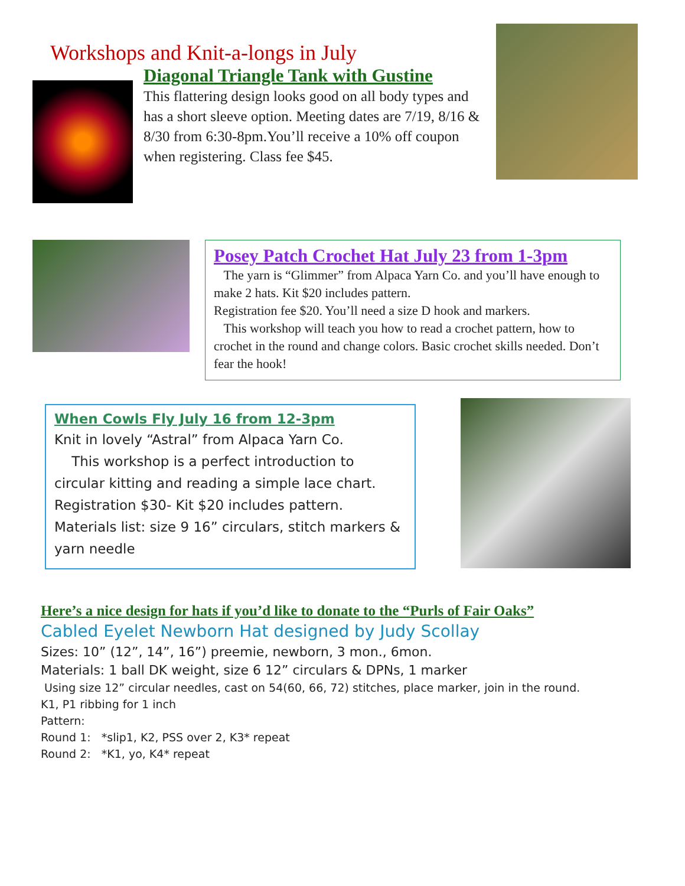Workshops and Knit-a-longs in July
Diagonal Triangle Tank with Gustine
This flattering design looks good on all body types and has a short sleeve option. Meeting dates are 7/19, 8/16 & 8/30 from 6:30-8pm.You’ll receive a 10% off coupon when registering. Class fee $45.
Posey Patch Crochet Hat July 23 from 1-3pm
The yarn is “Glimmer” from Alpaca Yarn Co. and you’ll have enough to make 2 hats. Kit $20 includes pattern.
Registration fee $20. You’ll need a size D hook and markers.
This workshop will teach you how to read a crochet pattern, how to crochet in the round and change colors. Basic crochet skills needed. Don’t fear the hook!
When Cowls Fly July 16 from 12-3pm
Knit in lovely “Astral” from Alpaca Yarn Co.
This workshop is a perfect introduction to circular kitting and reading a simple lace chart. Registration $30- Kit $20 includes pattern. Materials list: size 9 16” circulars, stitch markers & yarn needle
Here’s a nice design for hats if you’d like to donate to the “Purls of Fair Oaks”
Cabled Eyelet Newborn Hat designed by Judy Scollay
Sizes: 10” (12”, 14”, 16”) preemie, newborn, 3 mon., 6mon.
Materials: 1 ball DK weight, size 6 12” circulars & DPNs, 1 marker
Using size 12” circular needles, cast on 54(60, 66, 72) stitches, place marker, join in the round.
K1, P1 ribbing for 1 inch
Pattern:
Round 1: *slip1, K2, PSS over 2, K3* repeat
Round 2: *K1, yo, K4* repeat